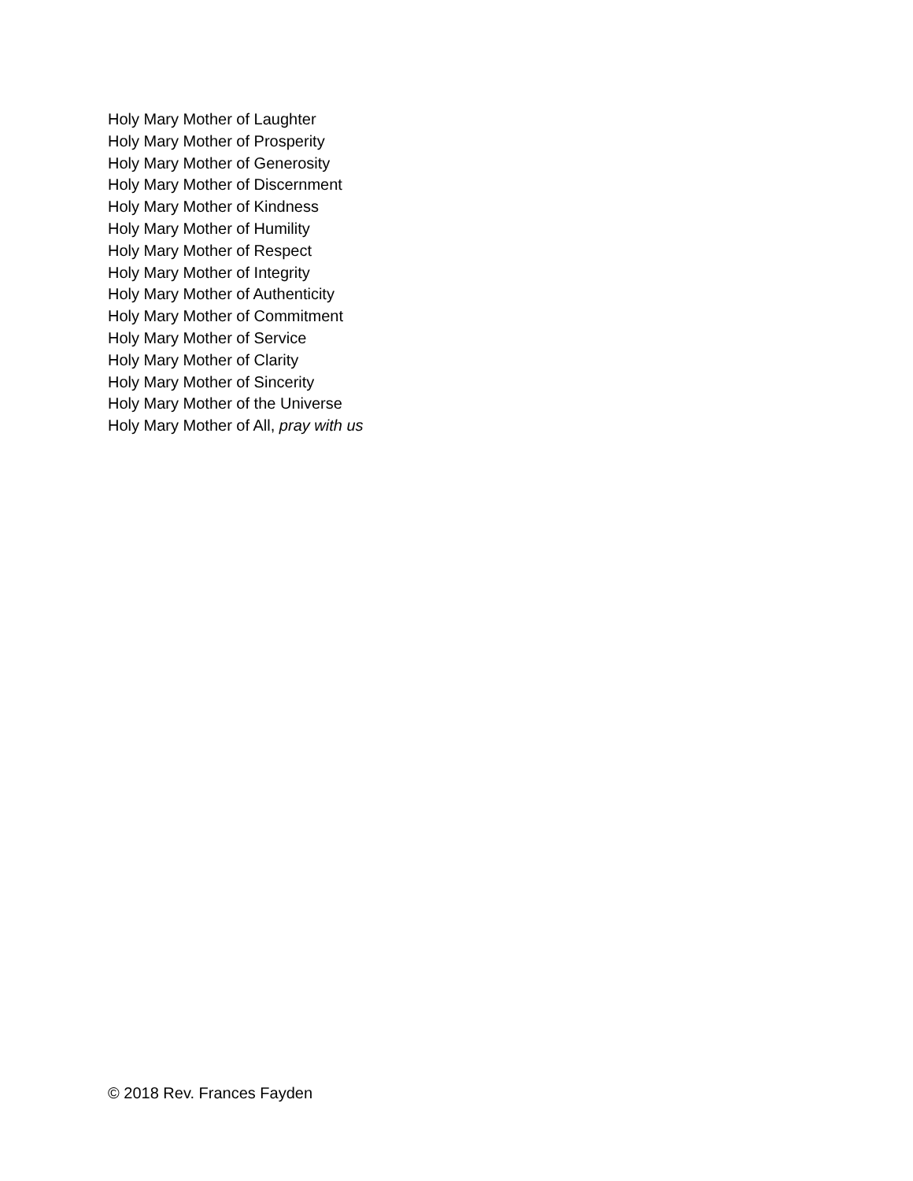Holy Mary Mother of Laughter
Holy Mary Mother of Prosperity
Holy Mary Mother of Generosity
Holy Mary Mother of Discernment
Holy Mary Mother of Kindness
Holy Mary Mother of Humility
Holy Mary Mother of Respect
Holy Mary Mother of Integrity
Holy Mary Mother of Authenticity
Holy Mary Mother of Commitment
Holy Mary Mother of Service
Holy Mary Mother of Clarity
Holy Mary Mother of Sincerity
Holy Mary Mother of the Universe
Holy Mary Mother of All, pray with us
© 2018 Rev. Frances Fayden